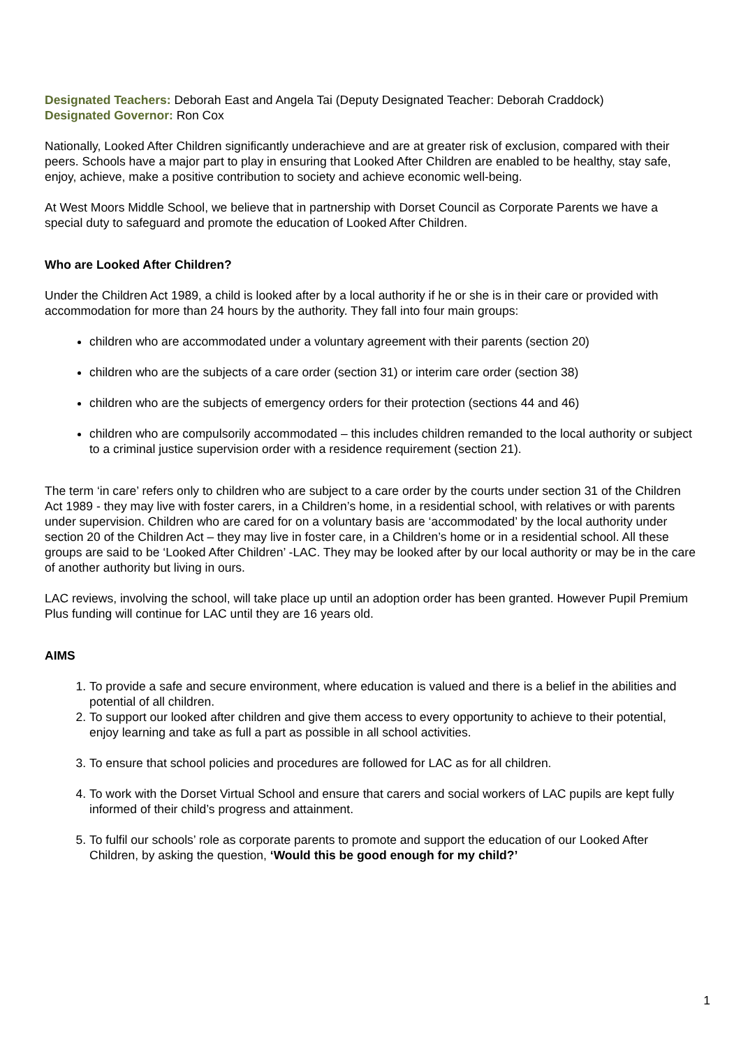Designated Teachers: Deborah East and Angela Tai (Deputy Designated Teacher: Deborah Craddock)
Designated Governor: Ron Cox
Nationally, Looked After Children significantly underachieve and are at greater risk of exclusion, compared with their peers. Schools have a major part to play in ensuring that Looked After Children are enabled to be healthy, stay safe, enjoy, achieve, make a positive contribution to society and achieve economic well-being.
At West Moors Middle School, we believe that in partnership with Dorset Council as Corporate Parents we have a special duty to safeguard and promote the education of Looked After Children.
Who are Looked After Children?
Under the Children Act 1989, a child is looked after by a local authority if he or she is in their care or provided with accommodation for more than 24 hours by the authority. They fall into four main groups:
children who are accommodated under a voluntary agreement with their parents (section 20)
children who are the subjects of a care order (section 31) or interim care order (section 38)
children who are the subjects of emergency orders for their protection (sections 44 and 46)
children who are compulsorily accommodated – this includes children remanded to the local authority or subject to a criminal justice supervision order with a residence requirement (section 21).
The term ‘in care’ refers only to children who are subject to a care order by the courts under section 31 of the Children Act 1989 - they may live with foster carers, in a Children’s home, in a residential school, with relatives or with parents under supervision. Children who are cared for on a voluntary basis are ‘accommodated’ by the local authority under section 20 of the Children Act – they may live in foster care, in a Children’s home or in a residential school. All these groups are said to be ‘Looked After Children’ -LAC. They may be looked after by our local authority or may be in the care of another authority but living in ours.
LAC reviews, involving the school, will take place up until an adoption order has been granted. However Pupil Premium Plus funding will continue for LAC until they are 16 years old.
AIMS
1. To provide a safe and secure environment, where education is valued and there is a belief in the abilities and potential of all children.
2. To support our looked after children and give them access to every opportunity to achieve to their potential, enjoy learning and take as full a part as possible in all school activities.
3. To ensure that school policies and procedures are followed for LAC as for all children.
4. To work with the Dorset Virtual School and ensure that carers and social workers of LAC pupils are kept fully informed of their child’s progress and attainment.
5. To fulfil our schools’ role as corporate parents to promote and support the education of our Looked After Children, by asking the question, ‘Would this be good enough for my child?’
1